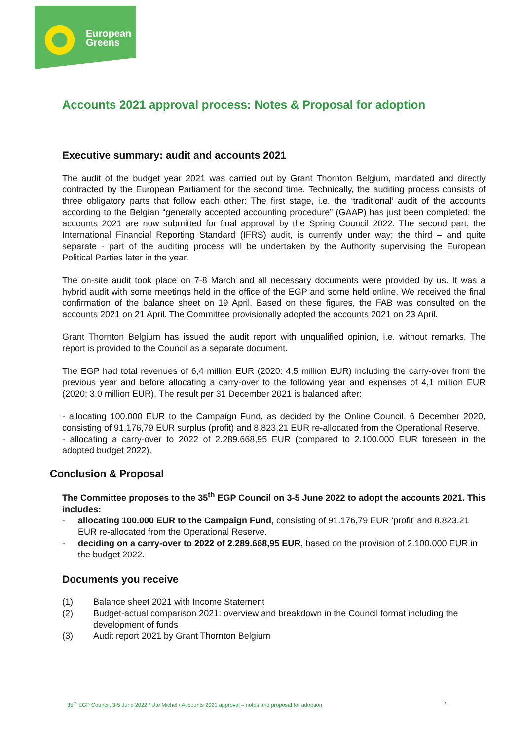European
Greens
Accounts 2021 approval process: Notes & Proposal for adoption
Executive summary: audit and accounts 2021
The audit of the budget year 2021 was carried out by Grant Thornton Belgium, mandated and directly contracted by the European Parliament for the second time. Technically, the auditing process consists of three obligatory parts that follow each other: The first stage, i.e. the ‘traditional’ audit of the accounts according to the Belgian “generally accepted accounting procedure” (GAAP) has just been completed; the accounts 2021 are now submitted for final approval by the Spring Council 2022. The second part, the International Financial Reporting Standard (IFRS) audit, is currently under way; the third – and quite separate - part of the auditing process will be undertaken by the Authority supervising the European Political Parties later in the year.
The on-site audit took place on 7-8 March and all necessary documents were provided by us. It was a hybrid audit with some meetings held in the office of the EGP and some held online. We received the final confirmation of the balance sheet on 19 April. Based on these figures, the FAB was consulted on the accounts 2021 on 21 April. The Committee provisionally adopted the accounts 2021 on 23 April.
Grant Thornton Belgium has issued the audit report with unqualified opinion, i.e. without remarks. The report is provided to the Council as a separate document.
The EGP had total revenues of 6,4 million EUR (2020: 4,5 million EUR) including the carry-over from the previous year and before allocating a carry-over to the following year and expenses of 4,1 million EUR (2020: 3,0 million EUR). The result per 31 December 2021 is balanced after:
- allocating 100.000 EUR to the Campaign Fund, as decided by the Online Council, 6 December 2020, consisting of 91.176,79 EUR surplus (profit) and 8.823,21 EUR re-allocated from the Operational Reserve.
- allocating a carry-over to 2022 of 2.289.668,95 EUR (compared to 2.100.000 EUR foreseen in the adopted budget 2022).
Conclusion & Proposal
The Committee proposes to the 35<sup>th</sup> EGP Council on 3-5 June 2022 to adopt the accounts 2021. This includes:
- allocating 100.000 EUR to the Campaign Fund, consisting of 91.176,79 EUR ‘profit’ and 8.823,21 EUR re-allocated from the Operational Reserve.
- deciding on a carry-over to 2022 of 2.289.668,95 EUR, based on the provision of 2.100.000 EUR in the budget 2022.
Documents you receive
(1) Balance sheet 2021 with Income Statement
(2) Budget-actual comparison 2021: overview and breakdown in the Council format including the development of funds
(3) Audit report 2021 by Grant Thornton Belgium
35<sup>th</sup> EGP Council, 3-5 June 2022 / Ute Michel / Accounts 2021 approval – notes and proposal for adoption 1